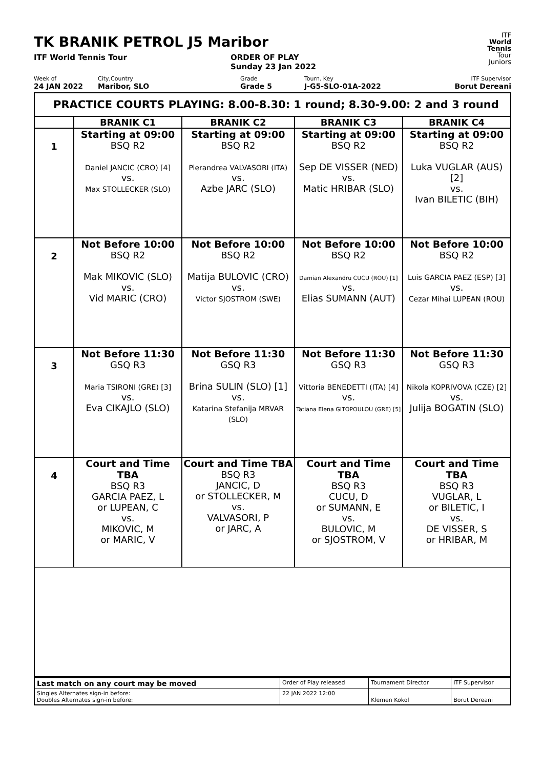ITF
World
Tennis
Tour
Juniors
TK BRANIK PETROL J5 Maribor
ITF World Tennis Tour ORDER OF PLAY
Sunday 23 Jan 2022
Week of
24 JAN 2022
City,Country
Maribor, SLO
Grade
Grade 5
Tourn. Key
J-G5-SLO-01A-2022
ITF Supervisor
Borut Dereani
PRACTICE COURTS PLAYING: 8.00-8.30: 1 round; 8.30-9.00: 2 and 3 round
| | BRANIK C1 | BRANIK C2 | BRANIK C3 | BRANIK C4 |
| --- | --- | --- | --- | --- |
| 1 | Starting at 09:00 BSQ R2 Daniel JANCIC (CRO) [4] vs. Max STOLLECKER (SLO) | Starting at 09:00 BSQ R2 Pierandrea VALVASORI (ITA) vs. Azbe JARC (SLO) | Starting at 09:00 BSQ R2 Sep DE VISSER (NED) vs. Matic HRIBAR (SLO) | Starting at 09:00 BSQ R2 Luka VUGLAR (AUS) [2] vs. Ivan BILETIC (BIH) |
| 2 | Not Before 10:00 BSQ R2 Mak MIKOVIC (SLO) vs. Vid MARIC (CRO) | Not Before 10:00 BSQ R2 Matija BULOVIC (CRO) vs. Victor SJOSTROM (SWE) | Not Before 10:00 BSQ R2 Damian Alexandru CUCU (ROU) [1] vs. Elias SUMANN (AUT) | Not Before 10:00 BSQ R2 Luis GARCIA PAEZ (ESP) [3] vs. Cezar Mihai LUPEAN (ROU) |
| 3 | Not Before 11:30 GSQ R3 Maria TSIRONI (GRE) [3] vs. Eva CIKAJLO (SLO) | Not Before 11:30 GSQ R3 Brina SULIN (SLO) [1] vs. Katarina Stefanija MRVAR (SLO) | Not Before 11:30 GSQ R3 Vittoria BENEDETTI (ITA) [4] vs. Tatiana Elena GITOPOULOU (GRE) [5] | Not Before 11:30 GSQ R3 Nikola KOPRIVOVA (CZE) [2] vs. Julija BOGATIN (SLO) |
| 4 | Court and Time TBA BSQ R3 GARCIA PAEZ, L or LUPEAN, C vs. MIKOVIC, M or MARIC, V | Court and Time TBA BSQ R3 JANCIC, D or STOLLECKER, M vs. VALVASORI, P or JARC, A | Court and Time TBA BSQ R3 CUCU, D or SUMANN, E vs. BULOVIC, M or SJOSTROM, V | Court and Time TBA BSQ R3 VUGLAR, L or BILETIC, I vs. DE VISSER, S or HRIBAR, M |
| Last match on any court may be moved | Order of Play released | Tournament Director | ITF Supervisor |
| Singles Alternates sign-in before: Doubles Alternates sign-in before: | 22 JAN 2022 12:00 | Klemen Kokol | Borut Dereani |